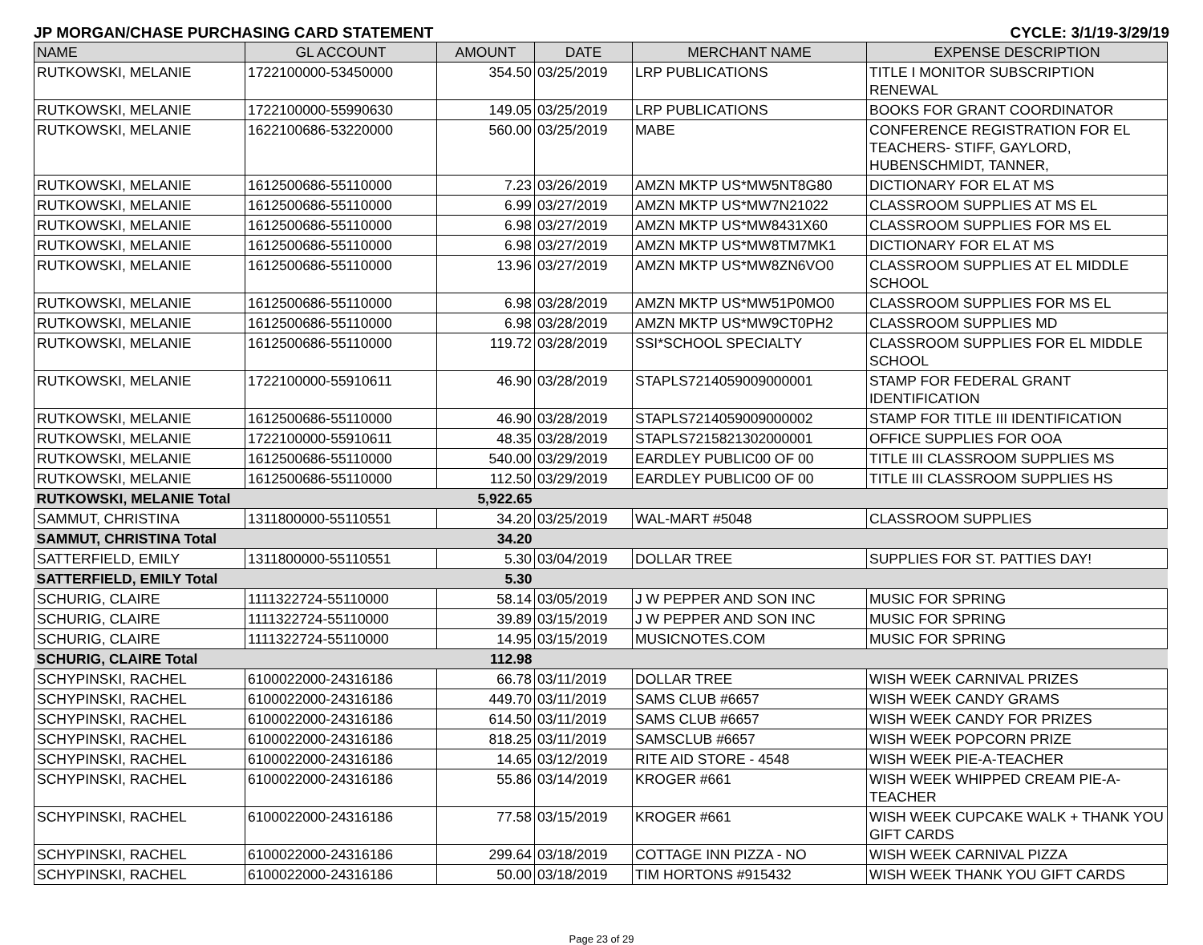JP MORGAN/CHASE PURCHASING CARD STATEMENT CYCLE: 3/1/19-3/29/19
| NAME | GL ACCOUNT | AMOUNT | DATE | MERCHANT NAME | EXPENSE DESCRIPTION |
| --- | --- | --- | --- | --- | --- |
| RUTKOWSKI, MELANIE | 1722100000-53450000 | 354.50 | 03/25/2019 | LRP PUBLICATIONS | TITLE I MONITOR SUBSCRIPTION RENEWAL |
| RUTKOWSKI, MELANIE | 1722100000-55990630 | 149.05 | 03/25/2019 | LRP PUBLICATIONS | BOOKS FOR GRANT COORDINATOR |
| RUTKOWSKI, MELANIE | 1622100686-53220000 | 560.00 | 03/25/2019 | MABE | CONFERENCE REGISTRATION FOR EL TEACHERS- STIFF, GAYLORD, HUBENSCHMIDT, TANNER, |
| RUTKOWSKI, MELANIE | 1612500686-55110000 | 7.23 | 03/26/2019 | AMZN MKTP US*MW5NT8G80 | DICTIONARY FOR EL AT MS |
| RUTKOWSKI, MELANIE | 1612500686-55110000 | 6.99 | 03/27/2019 | AMZN MKTP US*MW7N21022 | CLASSROOM SUPPLIES AT MS EL |
| RUTKOWSKI, MELANIE | 1612500686-55110000 | 6.98 | 03/27/2019 | AMZN MKTP US*MW8431X60 | CLASSROOM SUPPLIES FOR MS EL |
| RUTKOWSKI, MELANIE | 1612500686-55110000 | 6.98 | 03/27/2019 | AMZN MKTP US*MW8TM7MK1 | DICTIONARY FOR EL AT MS |
| RUTKOWSKI, MELANIE | 1612500686-55110000 | 13.96 | 03/27/2019 | AMZN MKTP US*MW8ZN6VO0 | CLASSROOM SUPPLIES AT EL MIDDLE SCHOOL |
| RUTKOWSKI, MELANIE | 1612500686-55110000 | 6.98 | 03/28/2019 | AMZN MKTP US*MW51P0MO0 | CLASSROOM SUPPLIES FOR MS EL |
| RUTKOWSKI, MELANIE | 1612500686-55110000 | 6.98 | 03/28/2019 | AMZN MKTP US*MW9CT0PH2 | CLASSROOM SUPPLIES MD |
| RUTKOWSKI, MELANIE | 1612500686-55110000 | 119.72 | 03/28/2019 | SSI*SCHOOL SPECIALTY | CLASSROOM SUPPLIES FOR EL MIDDLE SCHOOL |
| RUTKOWSKI, MELANIE | 1722100000-55910611 | 46.90 | 03/28/2019 | STAPLS7214059009000001 | STAMP FOR FEDERAL GRANT IDENTIFICATION |
| RUTKOWSKI, MELANIE | 1612500686-55110000 | 46.90 | 03/28/2019 | STAPLS7214059009000002 | STAMP FOR TITLE III IDENTIFICATION |
| RUTKOWSKI, MELANIE | 1722100000-55910611 | 48.35 | 03/28/2019 | STAPLS7215821302000001 | OFFICE SUPPLIES FOR OOA |
| RUTKOWSKI, MELANIE | 1612500686-55110000 | 540.00 | 03/29/2019 | EARDLEY PUBLIC00 OF 00 | TITLE III CLASSROOM SUPPLIES MS |
| RUTKOWSKI, MELANIE | 1612500686-55110000 | 112.50 | 03/29/2019 | EARDLEY PUBLIC00 OF 00 | TITLE III CLASSROOM SUPPLIES HS |
| RUTKOWSKI, MELANIE Total | | 5,922.65 | | | |
| SAMMUT, CHRISTINA | 1311800000-55110551 | 34.20 | 03/25/2019 | WAL-MART #5048 | CLASSROOM SUPPLIES |
| SAMMUT, CHRISTINA Total | | 34.20 | | | |
| SATTERFIELD, EMILY | 1311800000-55110551 | 5.30 | 03/04/2019 | DOLLAR TREE | SUPPLIES FOR ST. PATTIES DAY! |
| SATTERFIELD, EMILY Total | | 5.30 | | | |
| SCHURIG, CLAIRE | 1111322724-55110000 | 58.14 | 03/05/2019 | J W PEPPER AND SON INC | MUSIC FOR SPRING |
| SCHURIG, CLAIRE | 1111322724-55110000 | 39.89 | 03/15/2019 | J W PEPPER AND SON INC | MUSIC FOR SPRING |
| SCHURIG, CLAIRE | 1111322724-55110000 | 14.95 | 03/15/2019 | MUSICNOTES.COM | MUSIC FOR SPRING |
| SCHURIG, CLAIRE Total | | 112.98 | | | |
| SCHYPINSKI, RACHEL | 6100022000-24316186 | 66.78 | 03/11/2019 | DOLLAR TREE | WISH WEEK CARNIVAL PRIZES |
| SCHYPINSKI, RACHEL | 6100022000-24316186 | 449.70 | 03/11/2019 | SAMS CLUB #6657 | WISH WEEK CANDY GRAMS |
| SCHYPINSKI, RACHEL | 6100022000-24316186 | 614.50 | 03/11/2019 | SAMS CLUB #6657 | WISH WEEK CANDY FOR PRIZES |
| SCHYPINSKI, RACHEL | 6100022000-24316186 | 818.25 | 03/11/2019 | SAMSCLUB #6657 | WISH WEEK POPCORN PRIZE |
| SCHYPINSKI, RACHEL | 6100022000-24316186 | 14.65 | 03/12/2019 | RITE AID STORE - 4548 | WISH WEEK PIE-A-TEACHER |
| SCHYPINSKI, RACHEL | 6100022000-24316186 | 55.86 | 03/14/2019 | KROGER #661 | WISH WEEK WHIPPED CREAM PIE-A-TEACHER |
| SCHYPINSKI, RACHEL | 6100022000-24316186 | 77.58 | 03/15/2019 | KROGER #661 | WISH WEEK CUPCAKE WALK + THANK YOU GIFT CARDS |
| SCHYPINSKI, RACHEL | 6100022000-24316186 | 299.64 | 03/18/2019 | COTTAGE INN PIZZA - NO | WISH WEEK CARNIVAL PIZZA |
| SCHYPINSKI, RACHEL | 6100022000-24316186 | 50.00 | 03/18/2019 | TIM HORTONS #915432 | WISH WEEK THANK YOU GIFT CARDS |
Page 23 of 29